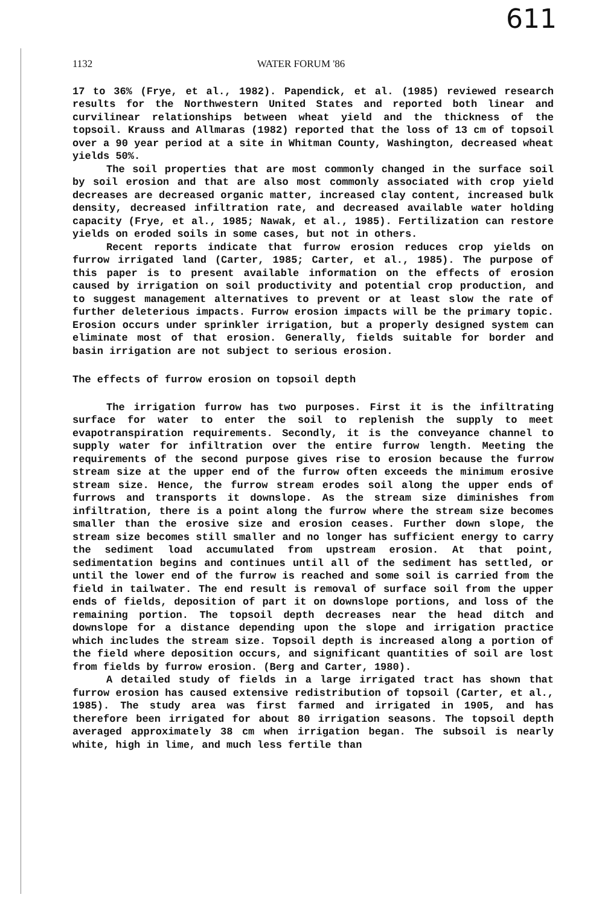611
1132 WATER FORUM '86
17 to 36% (Frye, et al., 1982). Papendick, et al. (1985) reviewed research results for the Northwestern United States and reported both linear and curvilinear relationships between wheat yield and the thickness of the topsoil. Krauss and Allmaras (1982) reported that the loss of 13 cm of topsoil over a 90 year period at a site in Whitman County, Washington, decreased wheat yields 50%.
The soil properties that are most commonly changed in the surface soil by soil erosion and that are also most commonly associated with crop yield decreases are decreased organic matter, increased clay content, increased bulk density, decreased infiltration rate, and decreased available water holding capacity (Frye, et al., 1985; Nawak, et al., 1985). Fertilization can restore yields on eroded soils in some cases, but not in others.
Recent reports indicate that furrow erosion reduces crop yields on furrow irrigated land (Carter, 1985; Carter, et al., 1985). The purpose of this paper is to present available information on the effects of erosion caused by irrigation on soil productivity and potential crop production, and to suggest management alternatives to prevent or at least slow the rate of further deleterious impacts. Furrow erosion impacts will be the primary topic. Erosion occurs under sprinkler irrigation, but a properly designed system can eliminate most of that erosion. Generally, fields suitable for border and basin irrigation are not subject to serious erosion.
The effects of furrow erosion on topsoil depth
The irrigation furrow has two purposes. First it is the infiltrating surface for water to enter the soil to replenish the supply to meet evapotranspiration requirements. Secondly, it is the conveyance channel to supply water for infiltration over the entire furrow length. Meeting the requirements of the second purpose gives rise to erosion because the furrow stream size at the upper end of the furrow often exceeds the minimum erosive stream size. Hence, the furrow stream erodes soil along the upper ends of furrows and transports it downslope. As the stream size diminishes from infiltration, there is a point along the furrow where the stream size becomes smaller than the erosive size and erosion ceases. Further down slope, the stream size becomes still smaller and no longer has sufficient energy to carry the sediment load accumulated from upstream erosion. At that point, sedimentation begins and continues until all of the sediment has settled, or until the lower end of the furrow is reached and some soil is carried from the field in tailwater. The end result is removal of surface soil from the upper ends of fields, deposition of part it on downslope portions, and loss of the remaining portion. The topsoil depth decreases near the head ditch and downslope for a distance depending upon the slope and irrigation practice which includes the stream size. Topsoil depth is increased along a portion of the field where deposition occurs, and significant quantities of soil are lost from fields by furrow erosion. (Berg and Carter, 1980).
A detailed study of fields in a large irrigated tract has shown that furrow erosion has caused extensive redistribution of topsoil (Carter, et al., 1985). The study area was first farmed and irrigated in 1905, and has therefore been irrigated for about 80 irrigation seasons. The topsoil depth averaged approximately 38 cm when irrigation began. The subsoil is nearly white, high in lime, and much less fertile than